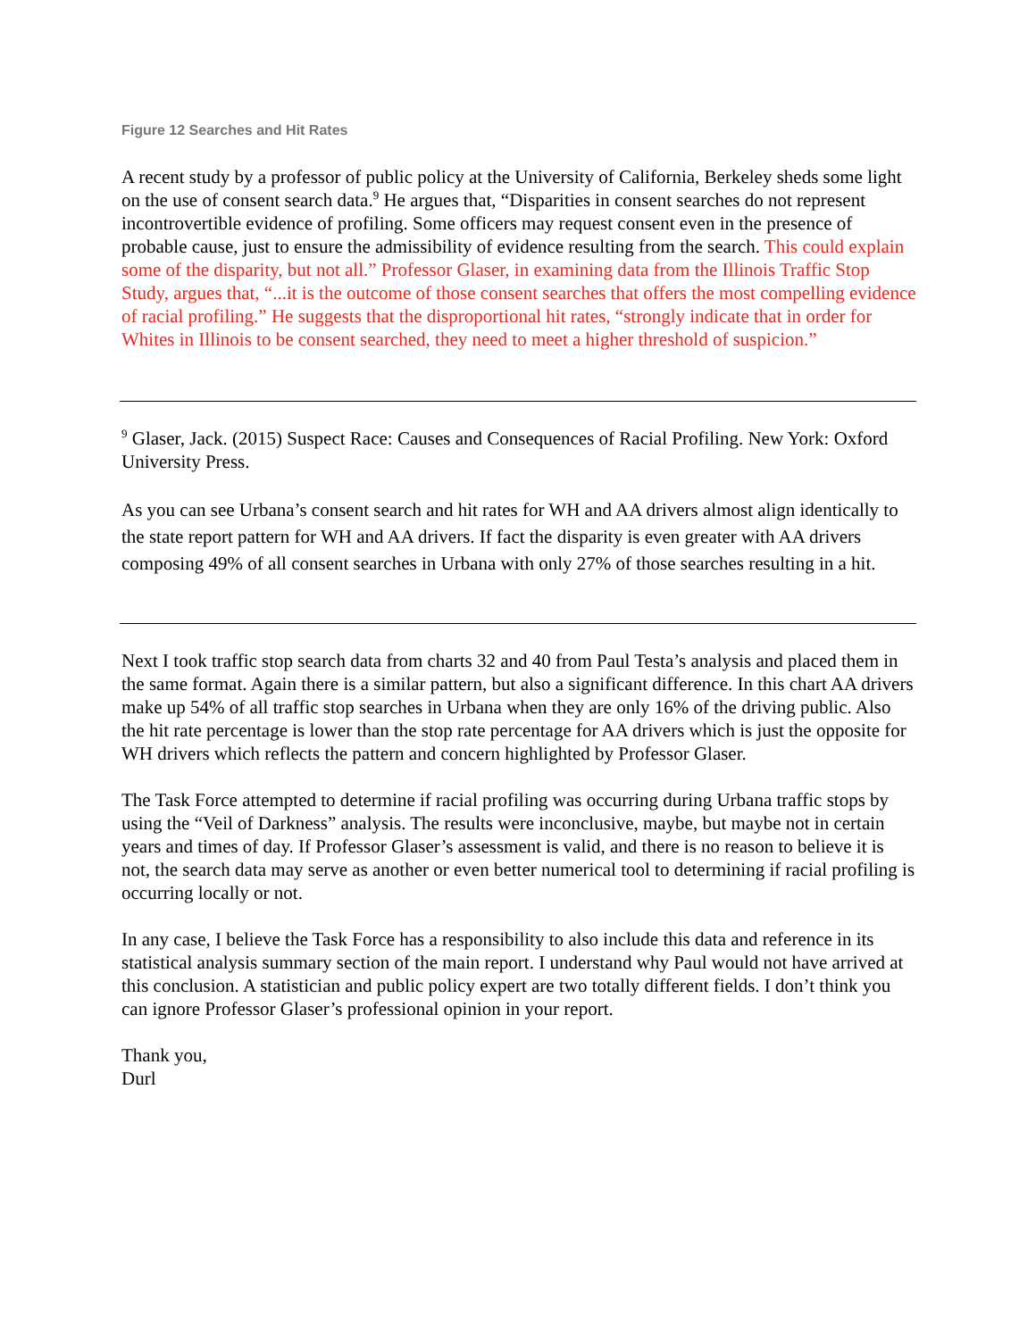Figure 12 Searches and Hit Rates
A recent study by a professor of public policy at the University of California, Berkeley sheds some light on the use of consent search data.<sup>9</sup> He argues that, “Disparities in consent searches do not represent incontrovertible evidence of profiling. Some officers may request consent even in the presence of probable cause, just to ensure the admissibility of evidence resulting from the search. This could explain some of the disparity, but not all.” Professor Glaser, in examining data from the Illinois Traffic Stop Study, argues that, “...it is the outcome of those consent searches that offers the most compelling evidence of racial profiling.” He suggests that the disproportional hit rates, “strongly indicate that in order for Whites in Illinois to be consent searched, they need to meet a higher threshold of suspicion.”
<sup>9</sup> Glaser, Jack. (2015) Suspect Race: Causes and Consequences of Racial Profiling. New York: Oxford University Press.
As you can see Urbana’s consent search and hit rates for WH and AA drivers almost align identically to the state report pattern for WH and AA drivers. If fact the disparity is even greater with AA drivers composing 49% of all consent searches in Urbana with only 27% of those searches resulting in a hit.
Next I took traffic stop search data from charts 32 and 40 from Paul Testa’s analysis and placed them in the same format. Again there is a similar pattern, but also a significant difference. In this chart AA drivers make up 54% of all traffic stop searches in Urbana when they are only 16% of the driving public. Also the hit rate percentage is lower than the stop rate percentage for AA drivers which is just the opposite for WH drivers which reflects the pattern and concern highlighted by Professor Glaser.
The Task Force attempted to determine if racial profiling was occurring during Urbana traffic stops by using the “Veil of Darkness” analysis. The results were inconclusive, maybe, but maybe not in certain years and times of day. If Professor Glaser’s assessment is valid, and there is no reason to believe it is not, the search data may serve as another or even better numerical tool to determining if racial profiling is occurring locally or not.
In any case, I believe the Task Force has a responsibility to also include this data and reference in its statistical analysis summary section of the main report. I understand why Paul would not have arrived at this conclusion. A statistician and public policy expert are two totally different fields. I don’t think you can ignore Professor Glaser’s professional opinion in your report.
Thank you,
Durl